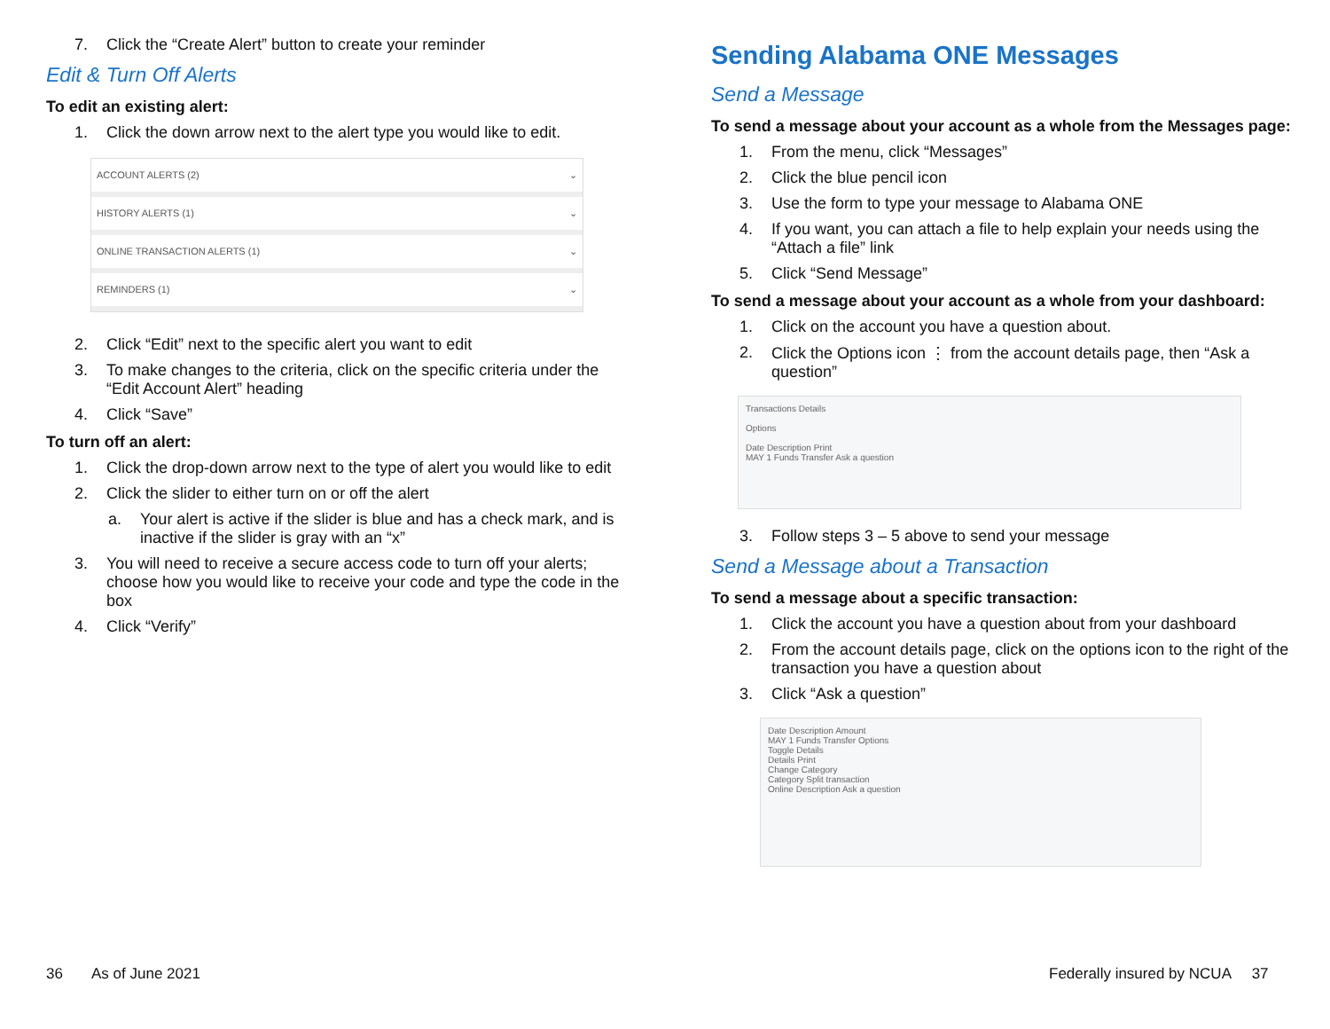7. Click the “Create Alert” button to create your reminder
Edit & Turn Off Alerts
To edit an existing alert:
1. Click the down arrow next to the alert type you would like to edit.
ACCOUNT ALERTS (2) ⌄
HISTORY ALERTS (1) ⌄
ONLINE TRANSACTION ALERTS (1) ⌄
REMINDERS (1) ⌄
2. Click “Edit” next to the specific alert you want to edit
3. To make changes to the criteria, click on the specific criteria under the “Edit Account Alert” heading
4. Click “Save”
To turn off an alert:
1. Click the drop-down arrow next to the type of alert you would like to edit
2. Click the slider to either turn on or off the alert
a. Your alert is active if the slider is blue and has a check mark, and is inactive if the slider is gray with an “x”
3. You will need to receive a secure access code to turn off your alerts; choose how you would like to receive your code and type the code in the box
4. Click “Verify”
Sending Alabama ONE Messages
Send a Message
To send a message about your account as a whole from the Messages page:
1. From the menu, click “Messages”
2. Click the blue pencil icon
3. Use the form to type your message to Alabama ONE
4. If you want, you can attach a file to help explain your needs using the “Attach a file” link
5. Click “Send Message”
To send a message about your account as a whole from your dashboard:
1. Click on the account you have a question about.
2. Click the Options icon ⋮ from the account details page, then “Ask a question”
Transactions Details
Options
Date Description Print
MAY 1 Funds Transfer Ask a question
3. Follow steps 3 – 5 above to send your message
Send a Message about a Transaction
To send a message about a specific transaction:
1. Click the account you have a question about from your dashboard
2. From the account details page, click on the options icon to the right of the transaction you have a question about
3. Click “Ask a question”
Date Description Amount
MAY 1 Funds Transfer Options
Toggle Details
Details Print
Change Category
Category Split transaction
Online Description Ask a question
36 As of June 2021
Federally insured by NCUA 37